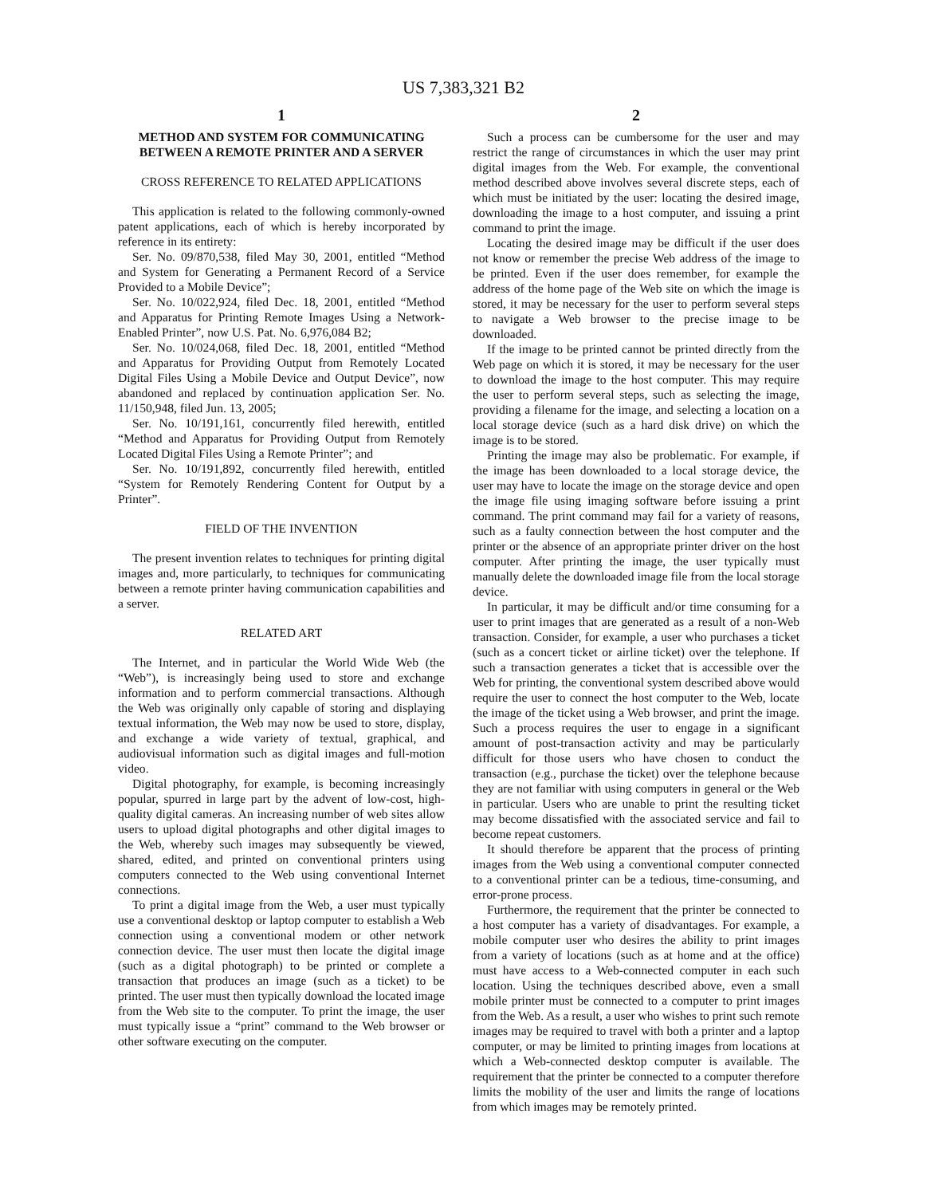US 7,383,321 B2
1
METHOD AND SYSTEM FOR COMMUNICATING BETWEEN A REMOTE PRINTER AND A SERVER
CROSS REFERENCE TO RELATED APPLICATIONS
This application is related to the following commonly-owned patent applications, each of which is hereby incorporated by reference in its entirety:
Ser. No. 09/870,538, filed May 30, 2001, entitled “Method and System for Generating a Permanent Record of a Service Provided to a Mobile Device”;
Ser. No. 10/022,924, filed Dec. 18, 2001, entitled “Method and Apparatus for Printing Remote Images Using a Network-Enabled Printer”, now U.S. Pat. No. 6,976,084 B2;
Ser. No. 10/024,068, filed Dec. 18, 2001, entitled “Method and Apparatus for Providing Output from Remotely Located Digital Files Using a Mobile Device and Output Device”, now abandoned and replaced by continuation application Ser. No. 11/150,948, filed Jun. 13, 2005;
Ser. No. 10/191,161, concurrently filed herewith, entitled “Method and Apparatus for Providing Output from Remotely Located Digital Files Using a Remote Printer”; and
Ser. No. 10/191,892, concurrently filed herewith, entitled “System for Remotely Rendering Content for Output by a Printer”.
FIELD OF THE INVENTION
The present invention relates to techniques for printing digital images and, more particularly, to techniques for communicating between a remote printer having communication capabilities and a server.
RELATED ART
The Internet, and in particular the World Wide Web (the “Web”), is increasingly being used to store and exchange information and to perform commercial transactions. Although the Web was originally only capable of storing and displaying textual information, the Web may now be used to store, display, and exchange a wide variety of textual, graphical, and audiovisual information such as digital images and full-motion video.
Digital photography, for example, is becoming increasingly popular, spurred in large part by the advent of low-cost, high-quality digital cameras. An increasing number of web sites allow users to upload digital photographs and other digital images to the Web, whereby such images may subsequently be viewed, shared, edited, and printed on conventional printers using computers connected to the Web using conventional Internet connections.
To print a digital image from the Web, a user must typically use a conventional desktop or laptop computer to establish a Web connection using a conventional modem or other network connection device. The user must then locate the digital image (such as a digital photograph) to be printed or complete a transaction that produces an image (such as a ticket) to be printed. The user must then typically download the located image from the Web site to the computer. To print the image, the user must typically issue a “print” command to the Web browser or other software executing on the computer.
2
Such a process can be cumbersome for the user and may restrict the range of circumstances in which the user may print digital images from the Web. For example, the conventional method described above involves several discrete steps, each of which must be initiated by the user: locating the desired image, downloading the image to a host computer, and issuing a print command to print the image.
Locating the desired image may be difficult if the user does not know or remember the precise Web address of the image to be printed. Even if the user does remember, for example the address of the home page of the Web site on which the image is stored, it may be necessary for the user to perform several steps to navigate a Web browser to the precise image to be downloaded.
If the image to be printed cannot be printed directly from the Web page on which it is stored, it may be necessary for the user to download the image to the host computer. This may require the user to perform several steps, such as selecting the image, providing a filename for the image, and selecting a location on a local storage device (such as a hard disk drive) on which the image is to be stored.
Printing the image may also be problematic. For example, if the image has been downloaded to a local storage device, the user may have to locate the image on the storage device and open the image file using imaging software before issuing a print command. The print command may fail for a variety of reasons, such as a faulty connection between the host computer and the printer or the absence of an appropriate printer driver on the host computer. After printing the image, the user typically must manually delete the downloaded image file from the local storage device.
In particular, it may be difficult and/or time consuming for a user to print images that are generated as a result of a non-Web transaction. Consider, for example, a user who purchases a ticket (such as a concert ticket or airline ticket) over the telephone. If such a transaction generates a ticket that is accessible over the Web for printing, the conventional system described above would require the user to connect the host computer to the Web, locate the image of the ticket using a Web browser, and print the image. Such a process requires the user to engage in a significant amount of post-transaction activity and may be particularly difficult for those users who have chosen to conduct the transaction (e.g., purchase the ticket) over the telephone because they are not familiar with using computers in general or the Web in particular. Users who are unable to print the resulting ticket may become dissatisfied with the associated service and fail to become repeat customers.
It should therefore be apparent that the process of printing images from the Web using a conventional computer connected to a conventional printer can be a tedious, time-consuming, and error-prone process.
Furthermore, the requirement that the printer be connected to a host computer has a variety of disadvantages. For example, a mobile computer user who desires the ability to print images from a variety of locations (such as at home and at the office) must have access to a Web-connected computer in each such location. Using the techniques described above, even a small mobile printer must be connected to a computer to print images from the Web. As a result, a user who wishes to print such remote images may be required to travel with both a printer and a laptop computer, or may be limited to printing images from locations at which a Web-connected desktop computer is available. The requirement that the printer be connected to a computer therefore limits the mobility of the user and limits the range of locations from which images may be remotely printed.